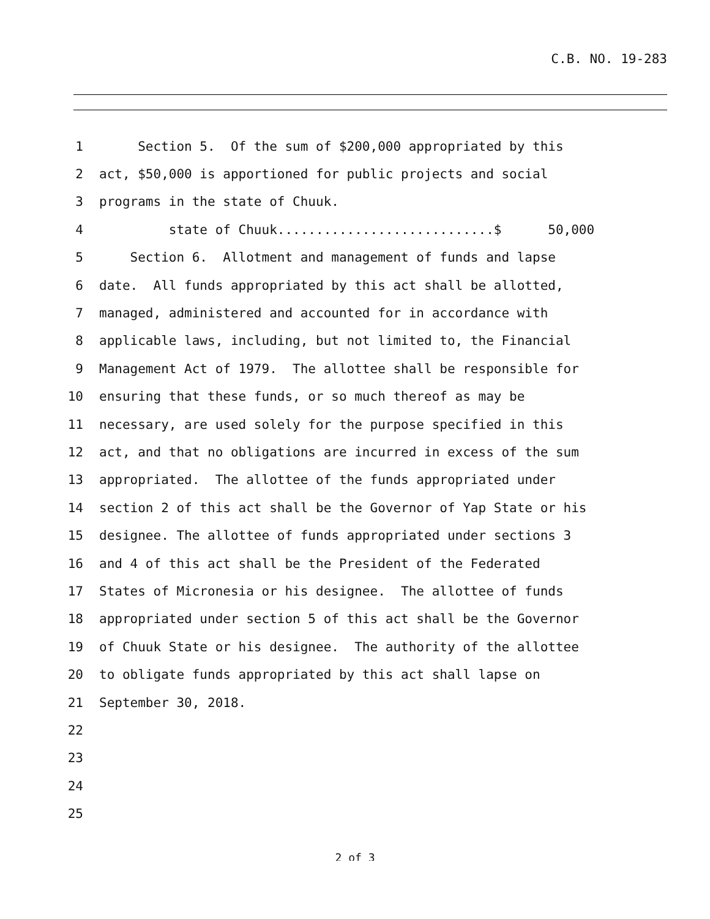C.B. NO. 19-283
1 Section 5. Of the sum of $200,000 appropriated by this
2 act, $50,000 is apportioned for public projects and social
3 programs in the state of Chuuk.
4 state of Chuuk............................$ 50,000
5 Section 6. Allotment and management of funds and lapse
6 date. All funds appropriated by this act shall be allotted,
7 managed, administered and accounted for in accordance with
8 applicable laws, including, but not limited to, the Financial
9 Management Act of 1979. The allottee shall be responsible for
10 ensuring that these funds, or so much thereof as may be
11 necessary, are used solely for the purpose specified in this
12 act, and that no obligations are incurred in excess of the sum
13 appropriated. The allottee of the funds appropriated under
14 section 2 of this act shall be the Governor of Yap State or his
15 designee. The allottee of funds appropriated under sections 3
16 and 4 of this act shall be the President of the Federated
17 States of Micronesia or his designee. The allottee of funds
18 appropriated under section 5 of this act shall be the Governor
19 of Chuuk State or his designee. The authority of the allottee
20 to obligate funds appropriated by this act shall lapse on
21 September 30, 2018.
22
23
24
25
2 of 3